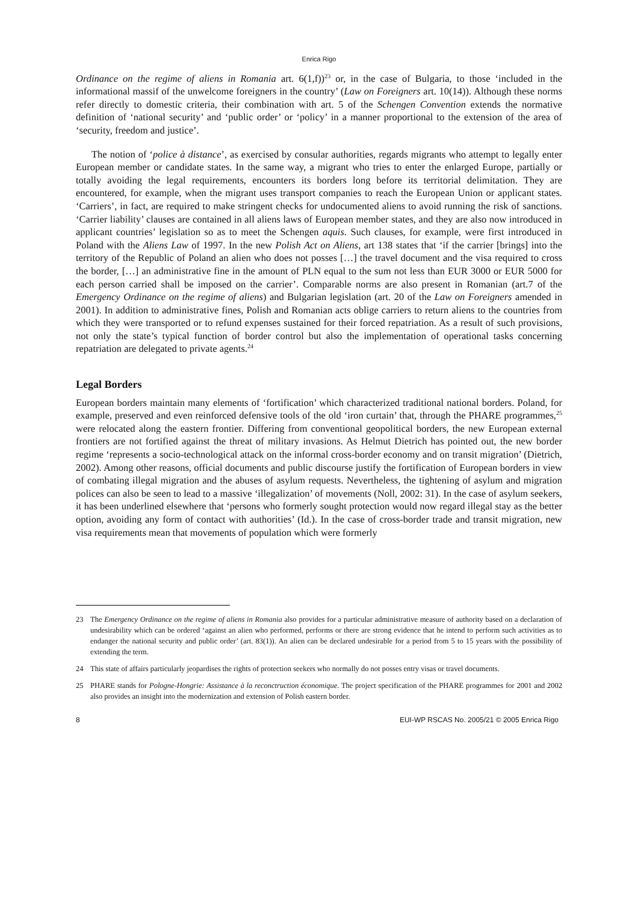Enrica Rigo
Ordinance on the regime of aliens in Romania art. 6(1,f))<sup>23</sup> or, in the case of Bulgaria, to those ‘included in the informational massif of the unwelcome foreigners in the country’ (Law on Foreigners art. 10(14)). Although these norms refer directly to domestic criteria, their combination with art. 5 of the Schengen Convention extends the normative definition of ‘national security’ and ‘public order’ or ‘policy’ in a manner proportional to the extension of the area of ‘security, freedom and justice’.
The notion of ‘police à distance’, as exercised by consular authorities, regards migrants who attempt to legally enter European member or candidate states. In the same way, a migrant who tries to enter the enlarged Europe, partially or totally avoiding the legal requirements, encounters its borders long before its territorial delimitation. They are encountered, for example, when the migrant uses transport companies to reach the European Union or applicant states. ‘Carriers’, in fact, are required to make stringent checks for undocumented aliens to avoid running the risk of sanctions. ‘Carrier liability’ clauses are contained in all aliens laws of European member states, and they are also now introduced in applicant countries’ legislation so as to meet the Schengen aquis. Such clauses, for example, were first introduced in Poland with the Aliens Law of 1997. In the new Polish Act on Aliens, art 138 states that ‘if the carrier [brings] into the territory of the Republic of Poland an alien who does not posses […] the travel document and the visa required to cross the border, […] an administrative fine in the amount of PLN equal to the sum not less than EUR 3000 or EUR 5000 for each person carried shall be imposed on the carrier’. Comparable norms are also present in Romanian (art.7 of the Emergency Ordinance on the regime of aliens) and Bulgarian legislation (art. 20 of the Law on Foreigners amended in 2001). In addition to administrative fines, Polish and Romanian acts oblige carriers to return aliens to the countries from which they were transported or to refund expenses sustained for their forced repatriation. As a result of such provisions, not only the state’s typical function of border control but also the implementation of operational tasks concerning repatriation are delegated to private agents.<sup>24</sup>
Legal Borders
European borders maintain many elements of ‘fortification’ which characterized traditional national borders. Poland, for example, preserved and even reinforced defensive tools of the old ‘iron curtain’ that, through the PHARE programmes,<sup>25</sup> were relocated along the eastern frontier. Differing from conventional geopolitical borders, the new European external frontiers are not fortified against the threat of military invasions. As Helmut Dietrich has pointed out, the new border regime ‘represents a socio-technological attack on the informal cross-border economy and on transit migration’ (Dietrich, 2002). Among other reasons, official documents and public discourse justify the fortification of European borders in view of combating illegal migration and the abuses of asylum requests. Nevertheless, the tightening of asylum and migration polices can also be seen to lead to a massive ‘illegalization’ of movements (Noll, 2002: 31). In the case of asylum seekers, it has been underlined elsewhere that ‘persons who formerly sought protection would now regard illegal stay as the better option, avoiding any form of contact with authorities’ (Id.). In the case of cross-border trade and transit migration, new visa requirements mean that movements of population which were formerly
23 The Emergency Ordinance on the regime of aliens in Romania also provides for a particular administrative measure of authority based on a declaration of undesirability which can be ordered ‘against an alien who performed, performs or there are strong evidence that he intend to perform such activities as to endanger the national security and public order’ (art. 83(1)). An alien can be declared undesirable for a period from 5 to 15 years with the possibility of extending the term.
24 This state of affairs particularly jeopardises the rights of protection seekers who normally do not posses entry visas or travel documents.
25 PHARE stands for Pologne-Hongrie: Assistance à la reconctruction économique. The project specification of the PHARE programmes for 2001 and 2002 also provides an insight into the modernization and extension of Polish eastern border.
8 EUI-WP RSCAS No. 2005/21 © 2005 Enrica Rigo